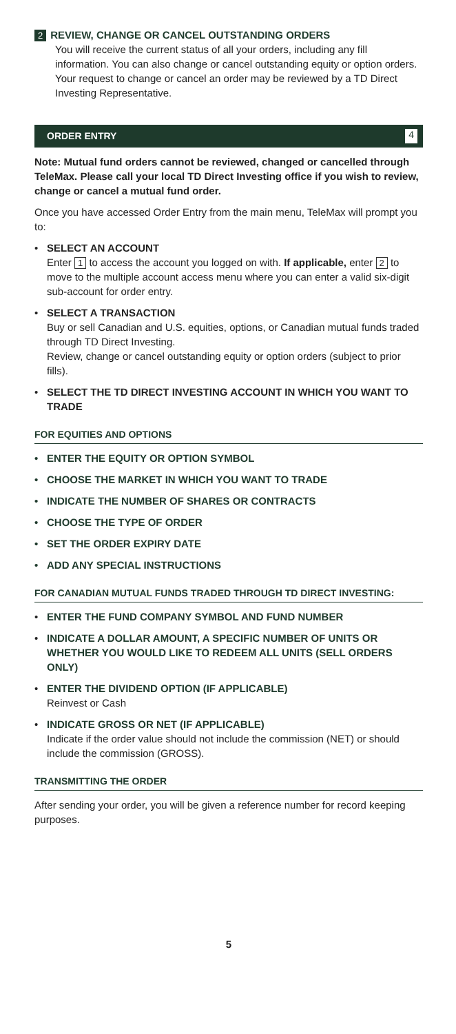2 REVIEW, CHANGE OR CANCEL OUTSTANDING ORDERS
You will receive the current status of all your orders, including any fill information. You can also change or cancel outstanding equity or option orders. Your request to change or cancel an order may be reviewed by a TD Direct Investing Representative.
ORDER ENTRY 4
Note: Mutual fund orders cannot be reviewed, changed or cancelled through TeleMax. Please call your local TD Direct Investing office if you wish to review, change or cancel a mutual fund order.
Once you have accessed Order Entry from the main menu, TeleMax will prompt you to:
• SELECT AN ACCOUNT
Enter 1 to access the account you logged on with. If applicable, enter 2 to move to the multiple account access menu where you can enter a valid six-digit sub-account for order entry.
• SELECT A TRANSACTION
Buy or sell Canadian and U.S. equities, options, or Canadian mutual funds traded through TD Direct Investing.
Review, change or cancel outstanding equity or option orders (subject to prior fills).
• SELECT THE TD DIRECT INVESTING ACCOUNT IN WHICH YOU WANT TO TRADE
FOR EQUITIES AND OPTIONS
• ENTER THE EQUITY OR OPTION SYMBOL
• CHOOSE THE MARKET IN WHICH YOU WANT TO TRADE
• INDICATE THE NUMBER OF SHARES OR CONTRACTS
• CHOOSE THE TYPE OF ORDER
• SET THE ORDER EXPIRY DATE
• ADD ANY SPECIAL INSTRUCTIONS
FOR CANADIAN MUTUAL FUNDS TRADED THROUGH TD DIRECT INVESTING:
• ENTER THE FUND COMPANY SYMBOL AND FUND NUMBER
• INDICATE A DOLLAR AMOUNT, A SPECIFIC NUMBER OF UNITS OR WHETHER YOU WOULD LIKE TO REDEEM ALL UNITS (SELL ORDERS ONLY)
• ENTER THE DIVIDEND OPTION (IF APPLICABLE)
Reinvest or Cash
• INDICATE GROSS OR NET (IF APPLICABLE)
Indicate if the order value should not include the commission (NET) or should include the commission (GROSS).
TRANSMITTING THE ORDER
After sending your order, you will be given a reference number for record keeping purposes.
5